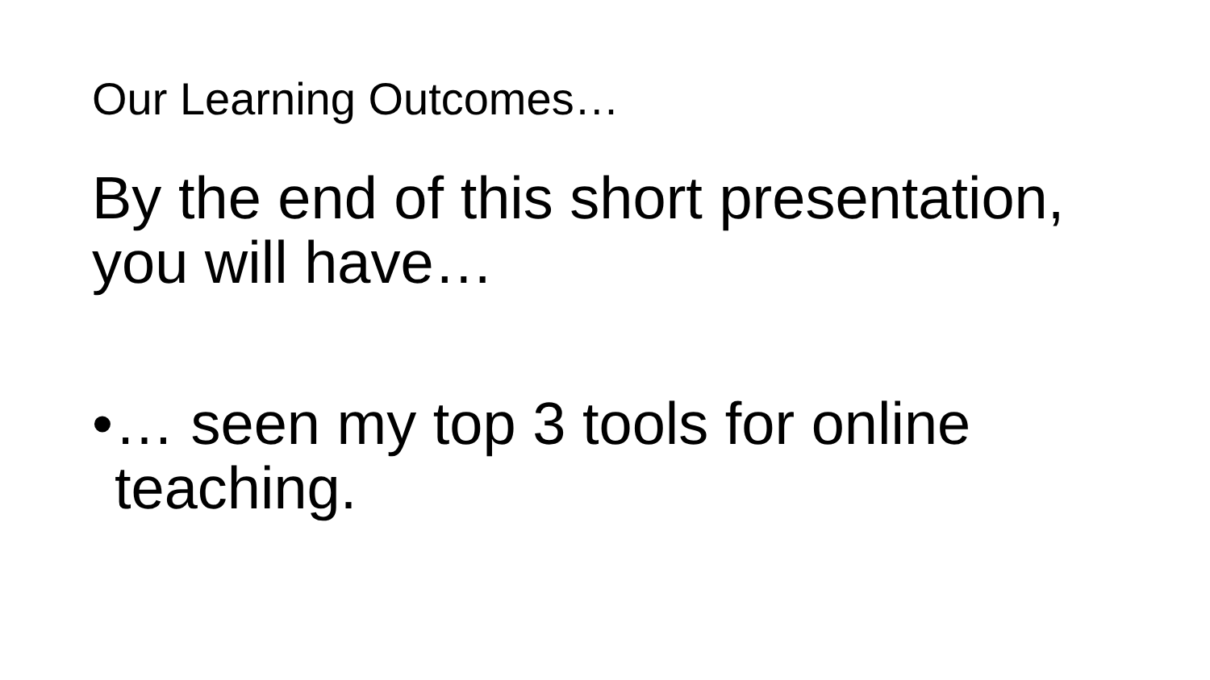Our Learning Outcomes…
By the end of this short presentation, you will have…
• … seen my top 3 tools for online
teaching.